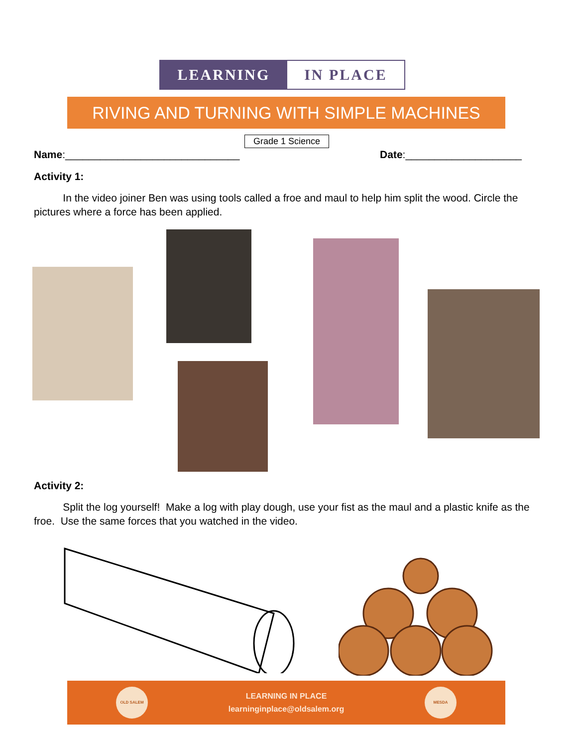LEARNING IN PLACE
RIVING AND TURNING WITH SIMPLE MACHINES
Grade 1 Science
Name:______________________________ Date:____________________
Activity 1:
In the video joiner Ben was using tools called a froe and maul to help him split the wood. Circle the pictures where a force has been applied.
Activity 2:
Split the log yourself! Make a log with play dough, use your fist as the maul and a plastic knife as the froe. Use the same forces that you watched in the video.
OLD SALEM
LEARNING IN PLACE
learninginplace@oldsalem.org
MESDA